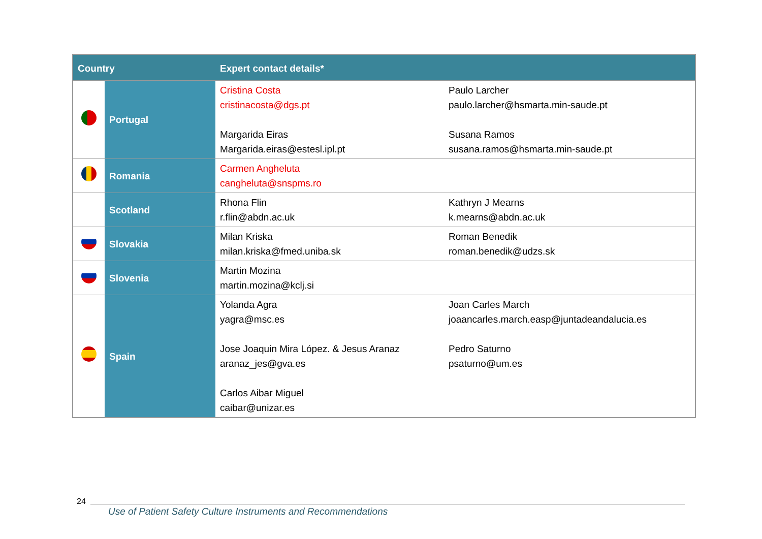| Country | | Expert contact details* | |
| --- | --- | --- | --- |
| | Portugal | Cristina Costa cristinacosta@dgs.pt Margarida Eiras Margarida.eiras@estesl.ipl.pt | Paulo Larcher paulo.larcher@hsmarta.min-saude.pt Susana Ramos susana.ramos@hsmarta.min-saude.pt |
| | Romania | Carmen Angheluta cangheluta@snspms.ro | |
| | Scotland | Rhona Flin r.flin@abdn.ac.uk | Kathryn J Mearns k.mearns@abdn.ac.uk |
| | Slovakia | Milan Kriska milan.kriska@fmed.uniba.sk | Roman Benedik roman.benedik@udzs.sk |
| | Slovenia | Martin Mozina martin.mozina@kclj.si | |
| | Spain | Yolanda Agra yagra@msc.es Jose Joaquin Mira López. & Jesus Aranaz aranaz_jes@gva.es Carlos Aibar Miguel caibar@unizar.es | Joan Carles March joaancarles.march.easp@juntadeandalucia.es Pedro Saturno psaturno@um.es |
24
Use of Patient Safety Culture Instruments and Recommendations